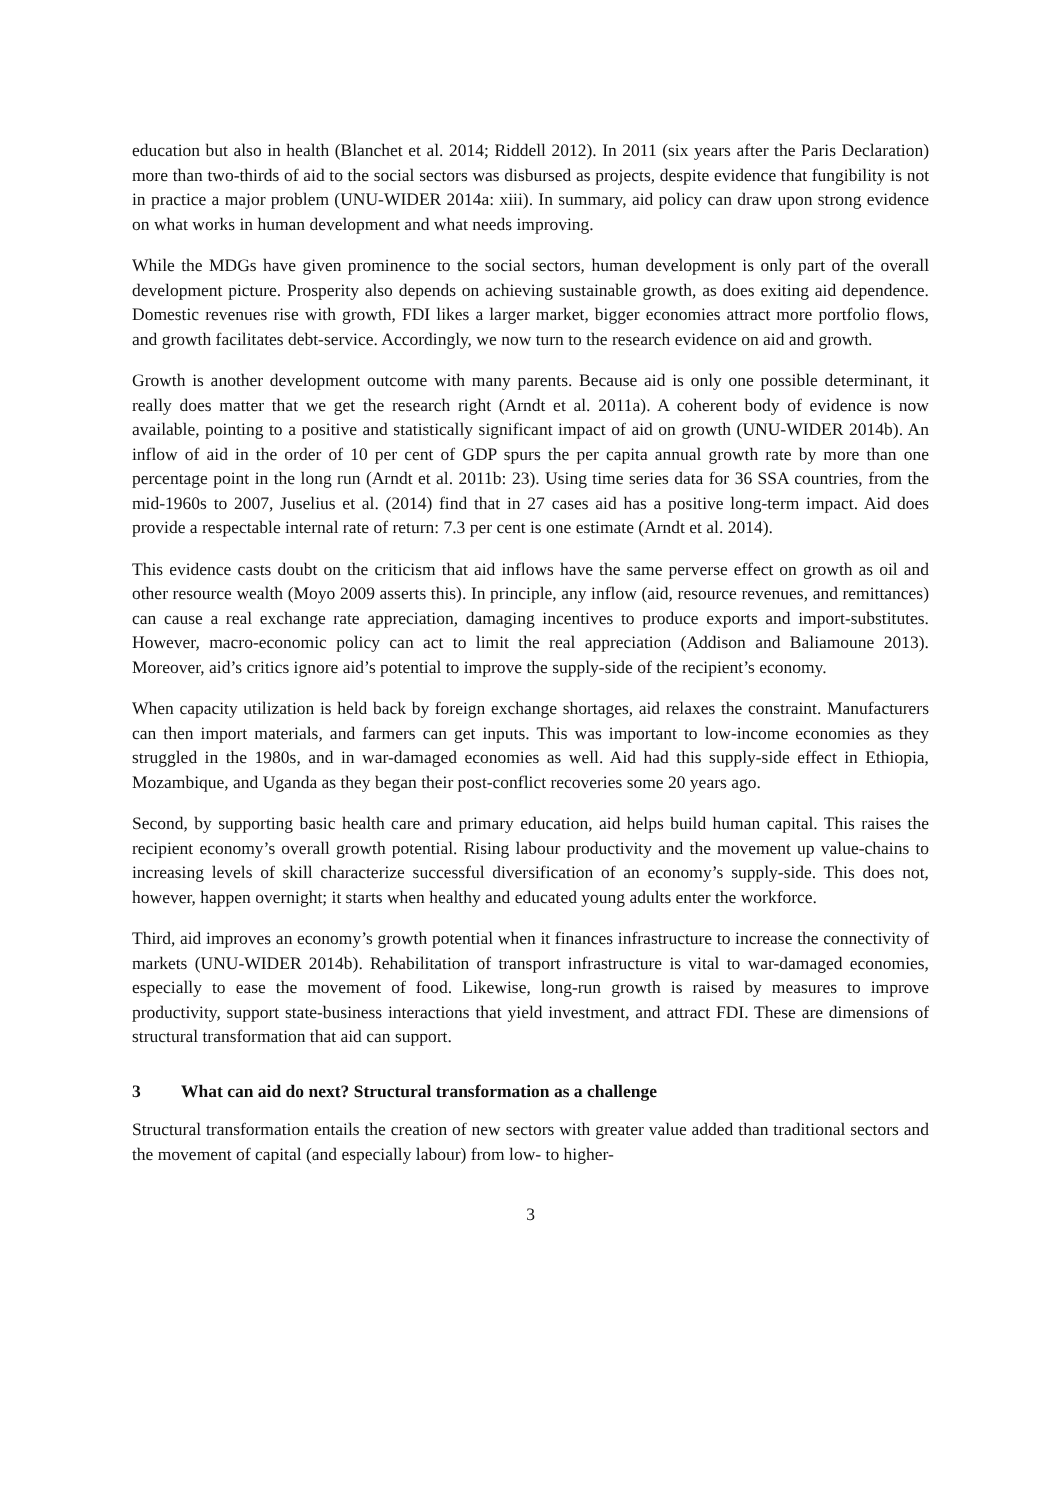education but also in health (Blanchet et al. 2014; Riddell 2012). In 2011 (six years after the Paris Declaration) more than two-thirds of aid to the social sectors was disbursed as projects, despite evidence that fungibility is not in practice a major problem (UNU-WIDER 2014a: xiii). In summary, aid policy can draw upon strong evidence on what works in human development and what needs improving.
While the MDGs have given prominence to the social sectors, human development is only part of the overall development picture. Prosperity also depends on achieving sustainable growth, as does exiting aid dependence. Domestic revenues rise with growth, FDI likes a larger market, bigger economies attract more portfolio flows, and growth facilitates debt-service. Accordingly, we now turn to the research evidence on aid and growth.
Growth is another development outcome with many parents. Because aid is only one possible determinant, it really does matter that we get the research right (Arndt et al. 2011a). A coherent body of evidence is now available, pointing to a positive and statistically significant impact of aid on growth (UNU-WIDER 2014b). An inflow of aid in the order of 10 per cent of GDP spurs the per capita annual growth rate by more than one percentage point in the long run (Arndt et al. 2011b: 23). Using time series data for 36 SSA countries, from the mid-1960s to 2007, Juselius et al. (2014) find that in 27 cases aid has a positive long-term impact. Aid does provide a respectable internal rate of return: 7.3 per cent is one estimate (Arndt et al. 2014).
This evidence casts doubt on the criticism that aid inflows have the same perverse effect on growth as oil and other resource wealth (Moyo 2009 asserts this). In principle, any inflow (aid, resource revenues, and remittances) can cause a real exchange rate appreciation, damaging incentives to produce exports and import-substitutes. However, macro-economic policy can act to limit the real appreciation (Addison and Baliamoune 2013). Moreover, aid’s critics ignore aid’s potential to improve the supply-side of the recipient’s economy.
When capacity utilization is held back by foreign exchange shortages, aid relaxes the constraint. Manufacturers can then import materials, and farmers can get inputs. This was important to low-income economies as they struggled in the 1980s, and in war-damaged economies as well. Aid had this supply-side effect in Ethiopia, Mozambique, and Uganda as they began their post-conflict recoveries some 20 years ago.
Second, by supporting basic health care and primary education, aid helps build human capital. This raises the recipient economy’s overall growth potential. Rising labour productivity and the movement up value-chains to increasing levels of skill characterize successful diversification of an economy’s supply-side. This does not, however, happen overnight; it starts when healthy and educated young adults enter the workforce.
Third, aid improves an economy’s growth potential when it finances infrastructure to increase the connectivity of markets (UNU-WIDER 2014b). Rehabilitation of transport infrastructure is vital to war-damaged economies, especially to ease the movement of food. Likewise, long-run growth is raised by measures to improve productivity, support state-business interactions that yield investment, and attract FDI. These are dimensions of structural transformation that aid can support.
3 What can aid do next? Structural transformation as a challenge
Structural transformation entails the creation of new sectors with greater value added than traditional sectors and the movement of capital (and especially labour) from low- to higher-
3